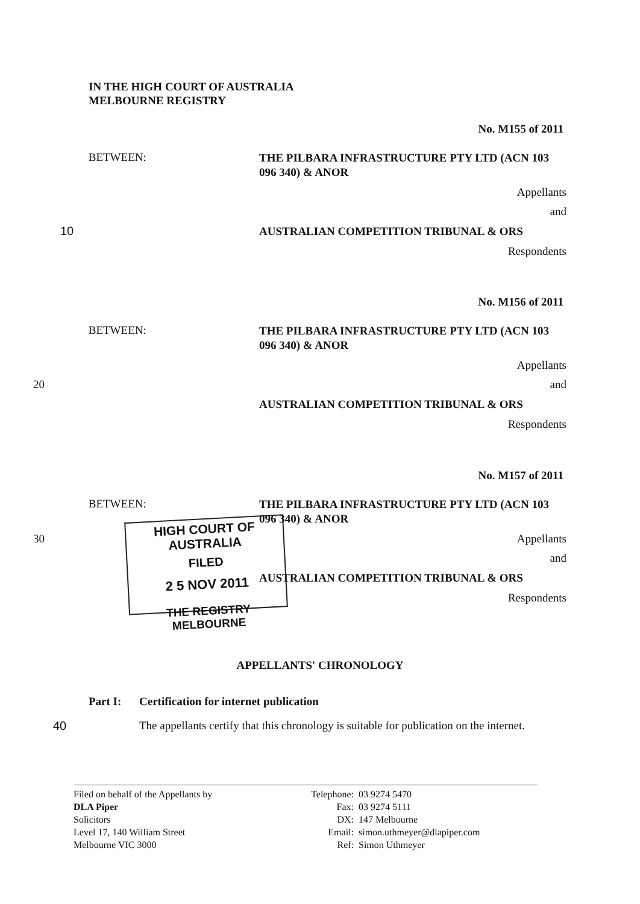IN THE HIGH COURT OF AUSTRALIA
MELBOURNE REGISTRY
No. M155 of 2011
BETWEEN:
THE PILBARA INFRASTRUCTURE PTY LTD (ACN 103 096 340) & ANOR
Appellants
and
10
AUSTRALIAN COMPETITION TRIBUNAL & ORS
Respondents
No. M156 of 2011
BETWEEN:
THE PILBARA INFRASTRUCTURE PTY LTD (ACN 103 096 340) & ANOR
Appellants
20 and
AUSTRALIAN COMPETITION TRIBUNAL & ORS
Respondents
No. M157 of 2011
BETWEEN:
THE PILBARA INFRASTRUCTURE PTY LTD (ACN 103 096 340) & ANOR
30 Appellants
and
AUSTRALIAN COMPETITION TRIBUNAL & ORS
Respondents
HIGH COURT OF AUSTRALIA
FILED
2 5 NOV 2011
THE REGISTRY MELBOURNE
APPELLANTS' CHRONOLOGY
Part I: Certification for internet publication
40
The appellants certify that this chronology is suitable for publication on the internet.
Filed on behalf of the Appellants by
DLA Piper
Solicitors
Level 17, 140 William Street
Melbourne VIC 3000
Telephone:
Fax:
DX:
Email:
Ref:
03 9274 5470
03 9274 5111
147 Melbourne
simon.uthmeyer@dlapiper.com
Simon Uthmeyer